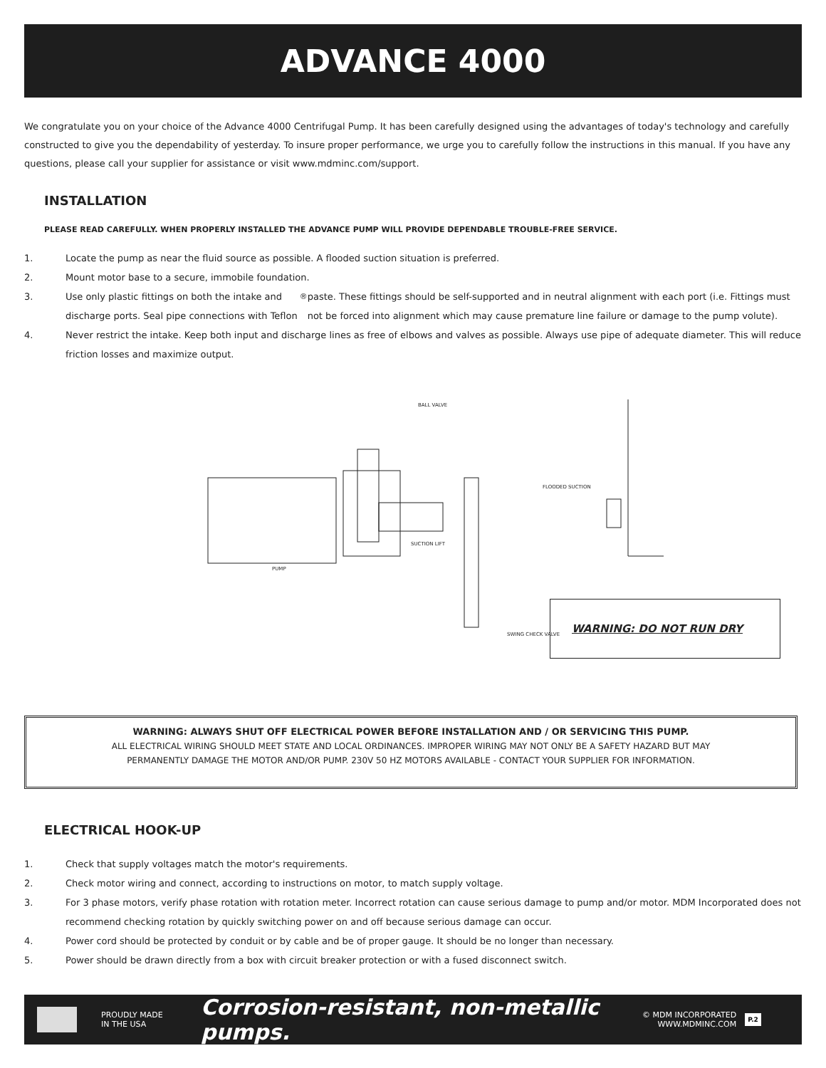ADVANCE 4000
We congratulate you on your choice of the Advance 4000 Centrifugal Pump. It has been carefully designed using the advantages of today's technology and carefully constructed to give you the dependability of yesterday. To insure proper performance, we urge you to carefully follow the instructions in this manual. If you have any questions, please call your supplier for assistance or visit www.mdminc.com/support.
INSTALLATION
PLEASE READ CAREFULLY. WHEN PROPERLY INSTALLED THE ADVANCE PUMP WILL PROVIDE DEPENDABLE TROUBLE-FREE SERVICE.
1. Locate the pump as near the fluid source as possible. A flooded suction situation is preferred.
2. Mount motor base to a secure, immobile foundation.
3. Use only plastic fittings on both the intake and discharge ports. Seal pipe connections with Teflon<sup>®</sup> paste. These fittings should be self-supported and in neutral alignment with each port (i.e. Fittings must not be forced into alignment which may cause premature line failure or damage to the pump volute).
4. Never restrict the intake. Keep both input and discharge lines as free of elbows and valves as possible. Always use pipe of adequate diameter. This will reduce friction losses and maximize output.
BALL VALVE
FLOODED SUCTION
SUCTION LIFT
PUMP
SWING CHECK VALVE
WARNING: DO NOT RUN DRY
WARNING: ALWAYS SHUT OFF ELECTRICAL POWER BEFORE INSTALLATION AND / OR SERVICING THIS PUMP.
ALL ELECTRICAL WIRING SHOULD MEET STATE AND LOCAL ORDINANCES. IMPROPER WIRING MAY NOT ONLY BE A SAFETY HAZARD BUT MAY
PERMANENTLY DAMAGE THE MOTOR AND/OR PUMP. 230V 50 HZ MOTORS AVAILABLE - CONTACT YOUR SUPPLIER FOR INFORMATION.
ELECTRICAL HOOK-UP
1. Check that supply voltages match the motor's requirements.
2. Check motor wiring and connect, according to instructions on motor, to match supply voltage.
3. For 3 phase motors, verify phase rotation with rotation meter. Incorrect rotation can cause serious damage to pump and/or motor. MDM Incorporated does not recommend checking rotation by quickly switching power on and off because serious damage can occur.
4. Power cord should be protected by conduit or by cable and be of proper gauge. It should be no longer than necessary.
5. Power should be drawn directly from a box with circuit breaker protection or with a fused disconnect switch.
PROUDLY MADE
IN THE USA
Corrosion-resistant, non-metallic pumps.
© MDM INCORPORATED
WWW.MDMINC.COM
P.2